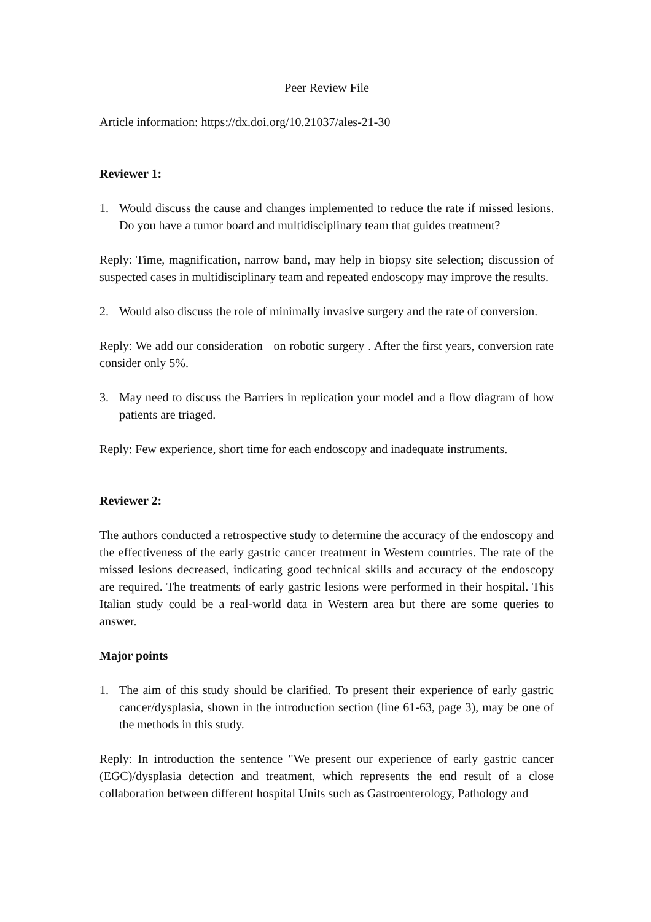Peer Review File
Article information: https://dx.doi.org/10.21037/ales-21-30
Reviewer 1:
1. Would discuss the cause and changes implemented to reduce the rate if missed lesions. Do you have a tumor board and multidisciplinary team that guides treatment?
Reply: Time, magnification, narrow band, may help in biopsy site selection; discussion of suspected cases in multidisciplinary team and repeated endoscopy may improve the results.
2. Would also discuss the role of minimally invasive surgery and the rate of conversion.
Reply: We add our consideration on robotic surgery . After the first years, conversion rate consider only 5%.
3. May need to discuss the Barriers in replication your model and a flow diagram of how patients are triaged.
Reply: Few experience, short time for each endoscopy and inadequate instruments.
Reviewer 2:
The authors conducted a retrospective study to determine the accuracy of the endoscopy and the effectiveness of the early gastric cancer treatment in Western countries. The rate of the missed lesions decreased, indicating good technical skills and accuracy of the endoscopy are required. The treatments of early gastric lesions were performed in their hospital. This Italian study could be a real-world data in Western area but there are some queries to answer.
Major points
1. The aim of this study should be clarified. To present their experience of early gastric cancer/dysplasia, shown in the introduction section (line 61-63, page 3), may be one of the methods in this study.
Reply: In introduction the sentence "We present our experience of early gastric cancer (EGC)/dysplasia detection and treatment, which represents the end result of a close collaboration between different hospital Units such as Gastroenterology, Pathology and